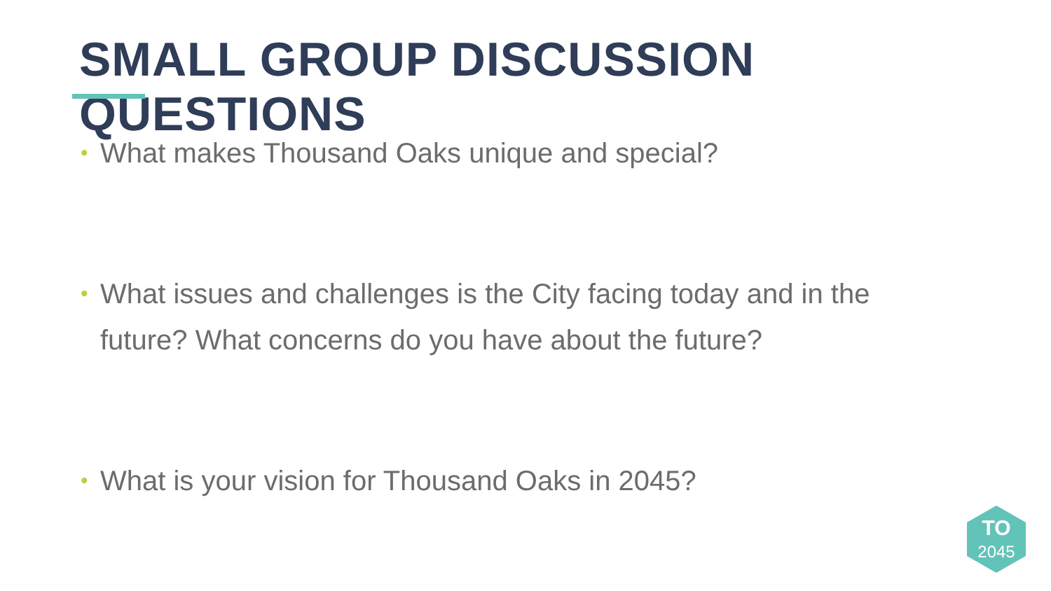SMALL GROUP DISCUSSION QUESTIONS
• What makes Thousand Oaks unique and special?
• What issues and challenges is the City facing today and in the future? What concerns do you have about the future?
• What is your vision for Thousand Oaks in 2045?
TO
2045